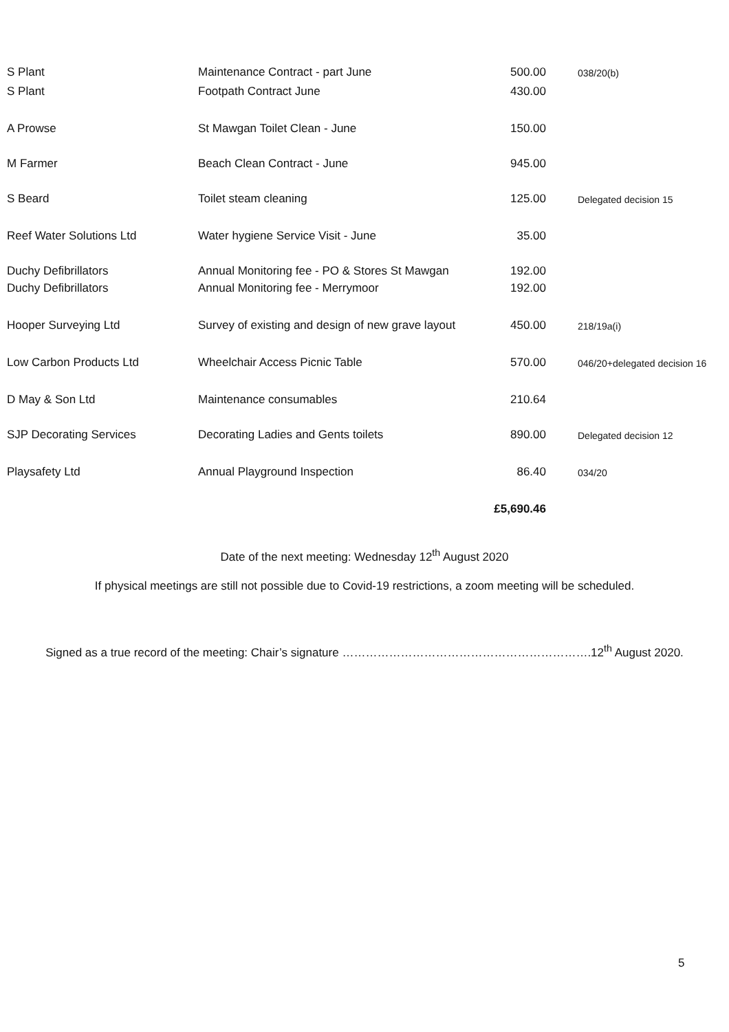| S Plant | Maintenance Contract - part June | 500.00 | 038/20(b) |
| S Plant | Footpath Contract June | 430.00 | |
| A Prowse | St Mawgan Toilet Clean - June | 150.00 | |
| M Farmer | Beach Clean Contract - June | 945.00 | |
| S Beard | Toilet steam cleaning | 125.00 | Delegated decision 15 |
| Reef Water Solutions Ltd | Water hygiene Service Visit - June | 35.00 | |
| Duchy Defibrillators | Annual Monitoring fee - PO & Stores St Mawgan | 192.00 | |
| Duchy Defibrillators | Annual Monitoring fee - Merrymoor | 192.00 | |
| Hooper Surveying Ltd | Survey of existing and design of new grave layout | 450.00 | 218/19a(i) |
| Low Carbon Products Ltd | Wheelchair Access Picnic Table | 570.00 | 046/20+delegated decision 16 |
| D May & Son Ltd | Maintenance consumables | 210.64 | |
| SJP Decorating Services | Decorating Ladies and Gents toilets | 890.00 | Delegated decision 12 |
| Playsafety Ltd | Annual Playground Inspection | 86.40 | 034/20 |
| | | £5,690.46 | |
Date of the next meeting: Wednesday 12<sup>th</sup> August 2020
If physical meetings are still not possible due to Covid-19 restrictions, a zoom meeting will be scheduled.
Signed as a true record of the meeting: Chair’s signature ……………………………………………………….12<sup>th</sup> August 2020.
5